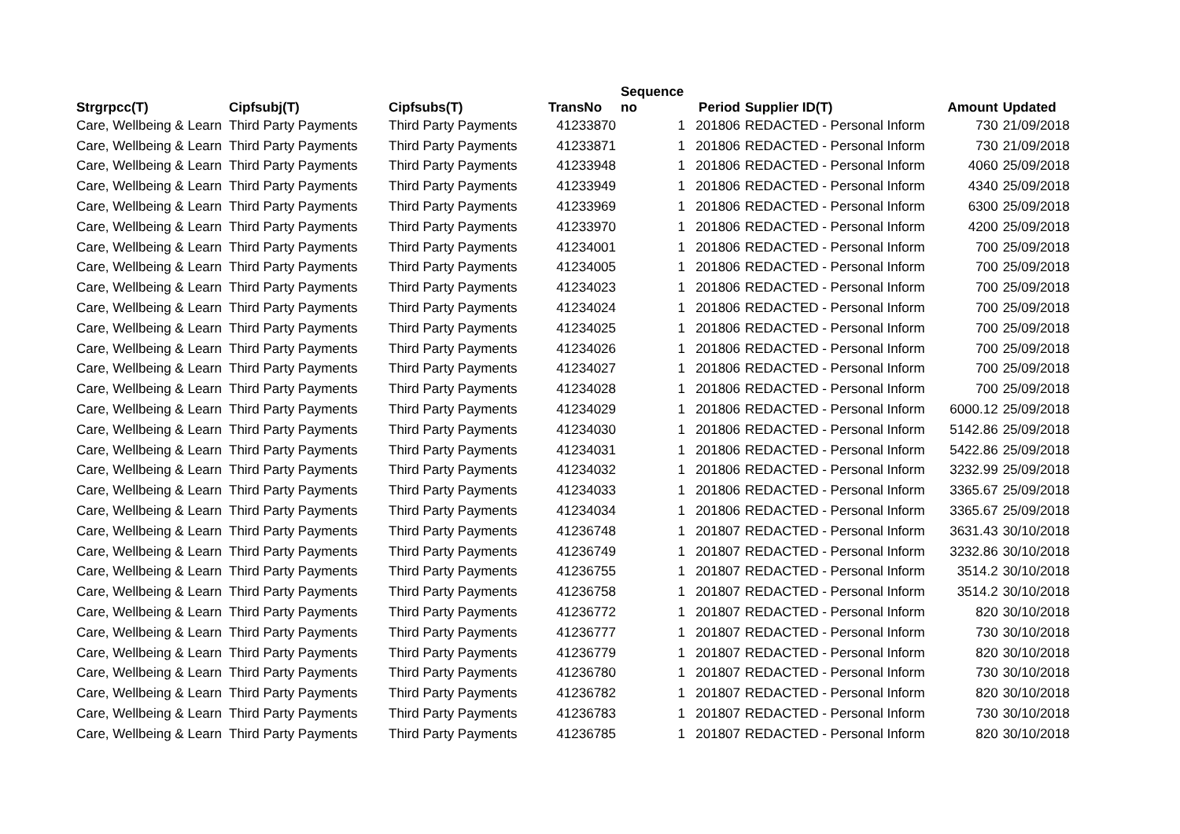| Strgrpcc(T) | Cipfsubj(T) | Cipfsubs(T) | TransNo | Sequence no | Period | Supplier ID(T) | Amount | Updated |
| --- | --- | --- | --- | --- | --- | --- | --- | --- |
| Care, Wellbeing & Learn | Third Party Payments | Third Party Payments | 41233870 | 1 | 201806 | REDACTED - Personal Inform | 730 | 21/09/2018 |
| Care, Wellbeing & Learn | Third Party Payments | Third Party Payments | 41233871 | 1 | 201806 | REDACTED - Personal Inform | 730 | 21/09/2018 |
| Care, Wellbeing & Learn | Third Party Payments | Third Party Payments | 41233948 | 1 | 201806 | REDACTED - Personal Inform | 4060 | 25/09/2018 |
| Care, Wellbeing & Learn | Third Party Payments | Third Party Payments | 41233949 | 1 | 201806 | REDACTED - Personal Inform | 4340 | 25/09/2018 |
| Care, Wellbeing & Learn | Third Party Payments | Third Party Payments | 41233969 | 1 | 201806 | REDACTED - Personal Inform | 6300 | 25/09/2018 |
| Care, Wellbeing & Learn | Third Party Payments | Third Party Payments | 41233970 | 1 | 201806 | REDACTED - Personal Inform | 4200 | 25/09/2018 |
| Care, Wellbeing & Learn | Third Party Payments | Third Party Payments | 41234001 | 1 | 201806 | REDACTED - Personal Inform | 700 | 25/09/2018 |
| Care, Wellbeing & Learn | Third Party Payments | Third Party Payments | 41234005 | 1 | 201806 | REDACTED - Personal Inform | 700 | 25/09/2018 |
| Care, Wellbeing & Learn | Third Party Payments | Third Party Payments | 41234023 | 1 | 201806 | REDACTED - Personal Inform | 700 | 25/09/2018 |
| Care, Wellbeing & Learn | Third Party Payments | Third Party Payments | 41234024 | 1 | 201806 | REDACTED - Personal Inform | 700 | 25/09/2018 |
| Care, Wellbeing & Learn | Third Party Payments | Third Party Payments | 41234025 | 1 | 201806 | REDACTED - Personal Inform | 700 | 25/09/2018 |
| Care, Wellbeing & Learn | Third Party Payments | Third Party Payments | 41234026 | 1 | 201806 | REDACTED - Personal Inform | 700 | 25/09/2018 |
| Care, Wellbeing & Learn | Third Party Payments | Third Party Payments | 41234027 | 1 | 201806 | REDACTED - Personal Inform | 700 | 25/09/2018 |
| Care, Wellbeing & Learn | Third Party Payments | Third Party Payments | 41234028 | 1 | 201806 | REDACTED - Personal Inform | 700 | 25/09/2018 |
| Care, Wellbeing & Learn | Third Party Payments | Third Party Payments | 41234029 | 1 | 201806 | REDACTED - Personal Inform | 6000.12 | 25/09/2018 |
| Care, Wellbeing & Learn | Third Party Payments | Third Party Payments | 41234030 | 1 | 201806 | REDACTED - Personal Inform | 5142.86 | 25/09/2018 |
| Care, Wellbeing & Learn | Third Party Payments | Third Party Payments | 41234031 | 1 | 201806 | REDACTED - Personal Inform | 5422.86 | 25/09/2018 |
| Care, Wellbeing & Learn | Third Party Payments | Third Party Payments | 41234032 | 1 | 201806 | REDACTED - Personal Inform | 3232.99 | 25/09/2018 |
| Care, Wellbeing & Learn | Third Party Payments | Third Party Payments | 41234033 | 1 | 201806 | REDACTED - Personal Inform | 3365.67 | 25/09/2018 |
| Care, Wellbeing & Learn | Third Party Payments | Third Party Payments | 41234034 | 1 | 201806 | REDACTED - Personal Inform | 3365.67 | 25/09/2018 |
| Care, Wellbeing & Learn | Third Party Payments | Third Party Payments | 41236748 | 1 | 201807 | REDACTED - Personal Inform | 3631.43 | 30/10/2018 |
| Care, Wellbeing & Learn | Third Party Payments | Third Party Payments | 41236749 | 1 | 201807 | REDACTED - Personal Inform | 3232.86 | 30/10/2018 |
| Care, Wellbeing & Learn | Third Party Payments | Third Party Payments | 41236755 | 1 | 201807 | REDACTED - Personal Inform | 3514.2 | 30/10/2018 |
| Care, Wellbeing & Learn | Third Party Payments | Third Party Payments | 41236758 | 1 | 201807 | REDACTED - Personal Inform | 3514.2 | 30/10/2018 |
| Care, Wellbeing & Learn | Third Party Payments | Third Party Payments | 41236772 | 1 | 201807 | REDACTED - Personal Inform | 820 | 30/10/2018 |
| Care, Wellbeing & Learn | Third Party Payments | Third Party Payments | 41236777 | 1 | 201807 | REDACTED - Personal Inform | 730 | 30/10/2018 |
| Care, Wellbeing & Learn | Third Party Payments | Third Party Payments | 41236779 | 1 | 201807 | REDACTED - Personal Inform | 820 | 30/10/2018 |
| Care, Wellbeing & Learn | Third Party Payments | Third Party Payments | 41236780 | 1 | 201807 | REDACTED - Personal Inform | 730 | 30/10/2018 |
| Care, Wellbeing & Learn | Third Party Payments | Third Party Payments | 41236782 | 1 | 201807 | REDACTED - Personal Inform | 820 | 30/10/2018 |
| Care, Wellbeing & Learn | Third Party Payments | Third Party Payments | 41236783 | 1 | 201807 | REDACTED - Personal Inform | 730 | 30/10/2018 |
| Care, Wellbeing & Learn | Third Party Payments | Third Party Payments | 41236785 | 1 | 201807 | REDACTED - Personal Inform | 820 | 30/10/2018 |